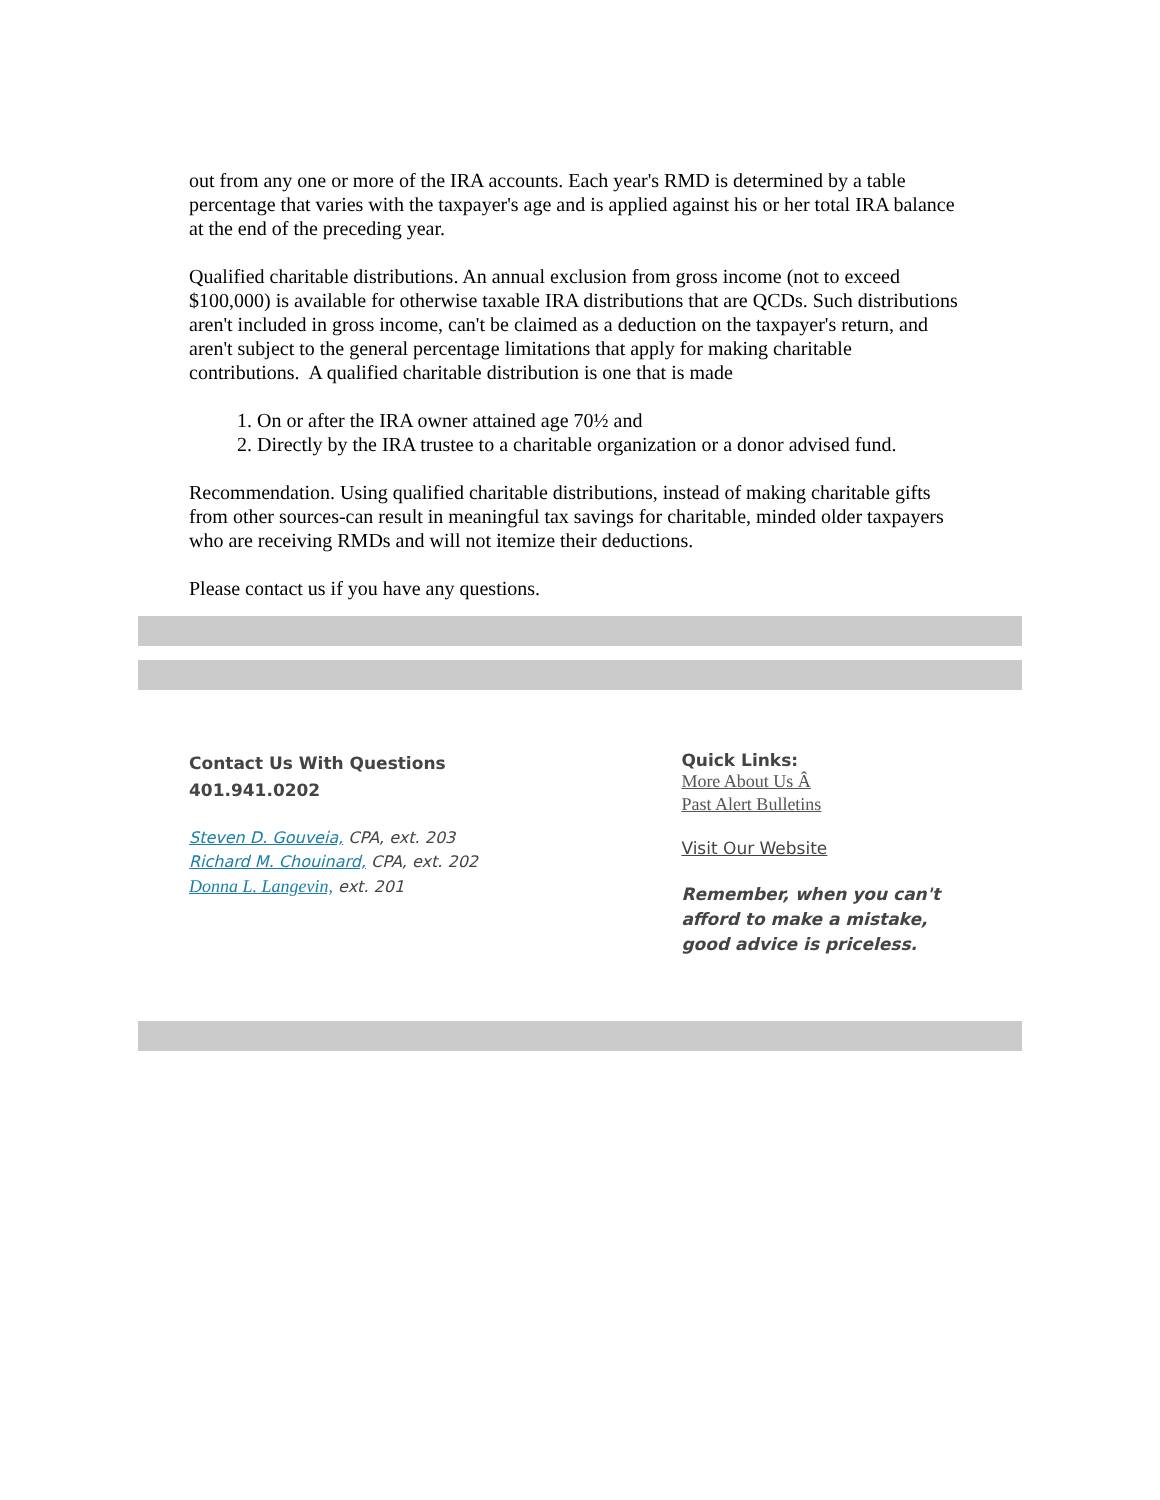out from any one or more of the IRA accounts. Each year's RMD is determined by a table percentage that varies with the taxpayer's age and is applied against his or her total IRA balance at the end of the preceding year.
Qualified charitable distributions. An annual exclusion from gross income (not to exceed $100,000) is available for otherwise taxable IRA distributions that are QCDs. Such distributions aren't included in gross income, can't be claimed as a deduction on the taxpayer's return, and aren't subject to the general percentage limitations that apply for making charitable contributions. A qualified charitable distribution is one that is made
1. On or after the IRA owner attained age 70½ and
2. Directly by the IRA trustee to a charitable organization or a donor advised fund.
Recommendation. Using qualified charitable distributions, instead of making charitable gifts from other sources-can result in meaningful tax savings for charitable, minded older taxpayers who are receiving RMDs and will not itemize their deductions.
Please contact us if you have any questions.
Contact Us With Questions
401.941.0202
Steven D. Gouveia, CPA, ext. 203
Richard M. Chouinard, CPA, ext. 202
Donna L. Langevin, ext. 201
Quick Links:
More About Us Â
Past Alert Bulletins
Visit Our Website
Remember, when you can't afford to make a mistake, good advice is priceless.